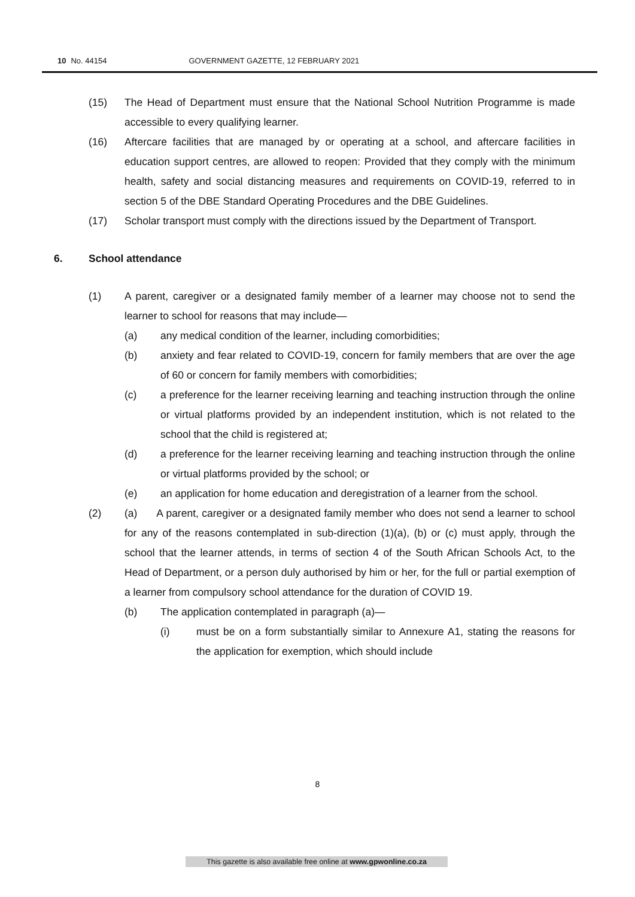10 No. 44154 GOVERNMENT GAZETTE, 12 FEBRUARY 2021
(15) The Head of Department must ensure that the National School Nutrition Programme is made accessible to every qualifying learner.
(16) Aftercare facilities that are managed by or operating at a school, and aftercare facilities in education support centres, are allowed to reopen: Provided that they comply with the minimum health, safety and social distancing measures and requirements on COVID-19, referred to in section 5 of the DBE Standard Operating Procedures and the DBE Guidelines.
(17) Scholar transport must comply with the directions issued by the Department of Transport.
6. School attendance
(1) A parent, caregiver or a designated family member of a learner may choose not to send the learner to school for reasons that may include—
(a) any medical condition of the learner, including comorbidities;
(b) anxiety and fear related to COVID-19, concern for family members that are over the age of 60 or concern for family members with comorbidities;
(c) a preference for the learner receiving learning and teaching instruction through the online or virtual platforms provided by an independent institution, which is not related to the school that the child is registered at;
(d) a preference for the learner receiving learning and teaching instruction through the online or virtual platforms provided by the school; or
(e) an application for home education and deregistration of a learner from the school.
(2) (a) A parent, caregiver or a designated family member who does not send a learner to school for any of the reasons contemplated in sub-direction (1)(a), (b) or (c) must apply, through the school that the learner attends, in terms of section 4 of the South African Schools Act, to the Head of Department, or a person duly authorised by him or her, for the full or partial exemption of a learner from compulsory school attendance for the duration of COVID 19.
(b) The application contemplated in paragraph (a)—
(i) must be on a form substantially similar to Annexure A1, stating the reasons for the application for exemption, which should include
8
This gazette is also available free online at www.gpwonline.co.za